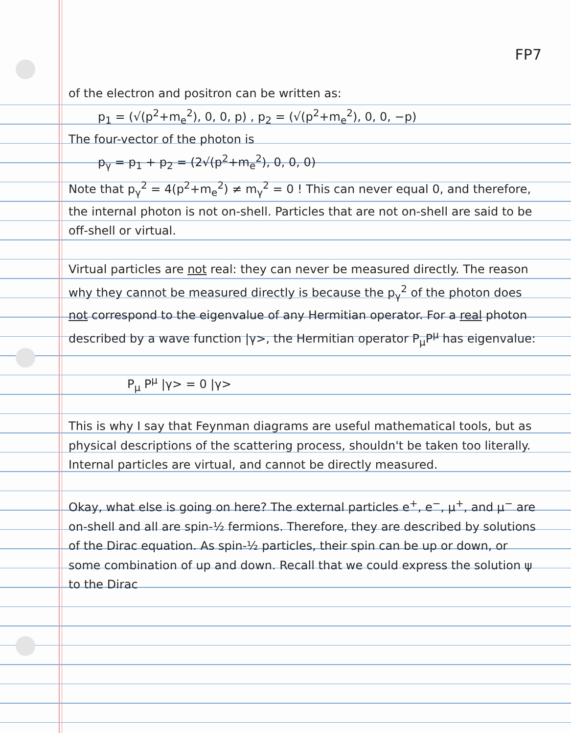FP7
of the electron and positron can be written as:
p<sub>1</sub> = (√(p<sup>2</sup>+m<sub>e</sub><sup>2</sup>), 0, 0, p) , p<sub>2</sub> = (√(p<sup>2</sup>+m<sub>e</sub><sup>2</sup>), 0, 0, −p)
The four-vector of the photon is
p<sub>γ</sub> = p<sub>1</sub> + p<sub>2</sub> = (2√(p<sup>2</sup>+m<sub>e</sub><sup>2</sup>), 0, 0, 0)
Note that p<sub>γ</sub><sup>2</sup> = 4(p<sup>2</sup>+m<sub>e</sub><sup>2</sup>) ≠ m<sub>γ</sub><sup>2</sup> = 0 ! This can never equal 0, and therefore, the internal photon is not on-shell. Particles that are not on-shell are said to be off-shell or virtual.
Virtual particles are not real: they can never be measured directly. The reason why they cannot be measured directly is because the p<sub>γ</sub><sup>2</sup> of the photon does not correspond to the eigenvalue of any Hermitian operator. For a real photon described by a wave function |γ>, the Hermitian operator P<sub>μ</sub>P<sup>μ</sup> has eigenvalue:
P<sub>μ</sub> P<sup>μ</sup> |γ> = 0 |γ>
This is why I say that Feynman diagrams are useful mathematical tools, but as physical descriptions of the scattering process, shouldn't be taken too literally. Internal particles are virtual, and cannot be directly measured.
Okay, what else is going on here? The external particles e<sup>+</sup>, e<sup>−</sup>, μ<sup>+</sup>, and μ<sup>−</sup> are on-shell and all are spin-½ fermions. Therefore, they are described by solutions of the Dirac equation. As spin-½ particles, their spin can be up or down, or some combination of up and down. Recall that we could express the solution ψ to the Dirac